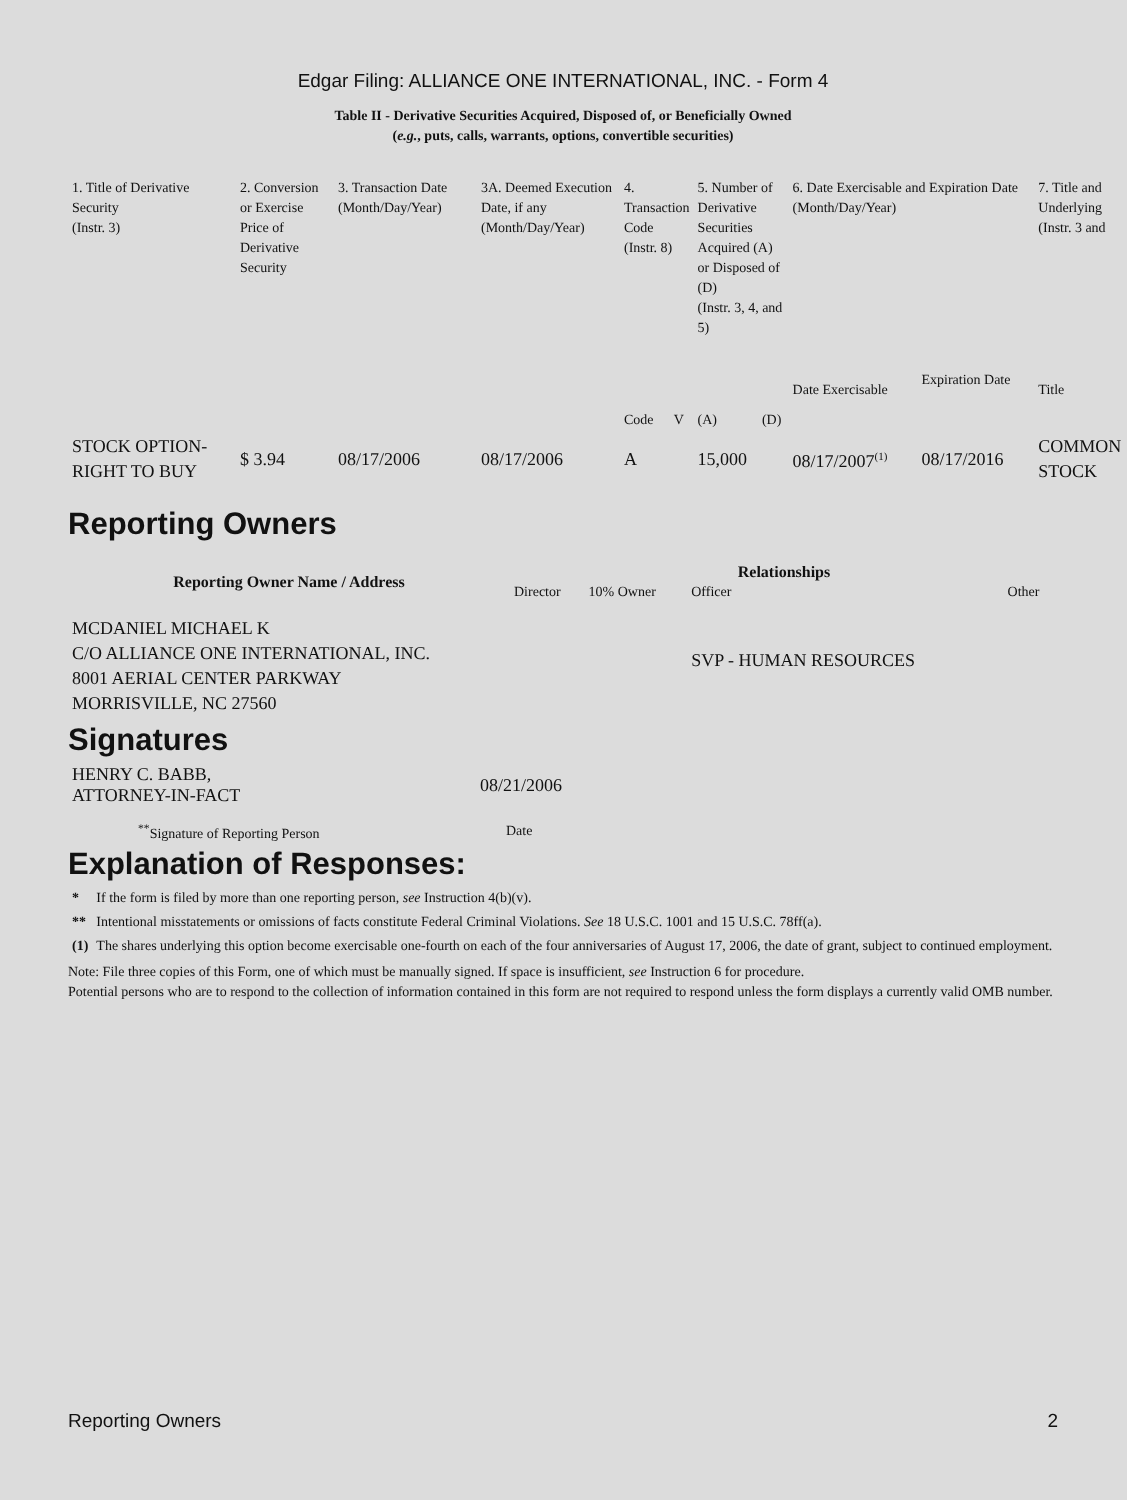Edgar Filing: ALLIANCE ONE INTERNATIONAL, INC. - Form 4
Table II - Derivative Securities Acquired, Disposed of, or Beneficially Owned
(e.g., puts, calls, warrants, options, convertible securities)
| 1. Title of Derivative Security (Instr. 3) | 2. Conversion or Exercise Price of Derivative Security | 3. Transaction Date (Month/Day/Year) | 3A. Deemed Execution Date, if any (Month/Day/Year) | 4. Transaction Code (Instr. 8) | | 5. Number of Derivative Securities Acquired (A) or Disposed of (D) (Instr. 3, 4, and 5) | | 6. Date Exercisable and Expiration Date (Month/Day/Year) | | 7. Title and Underlying (Instr. 3 and |
| | | | | Code | V | (A) | (D) | Date Exercisable | Expiration Date | Title |
| STOCK OPTION-RIGHT TO BUY | $ 3.94 | 08/17/2006 | 08/17/2006 | A | | 15,000 | | 08/17/2007<sup>(1)</sup> | 08/17/2016 | COMMON STOCK |
Reporting Owners
| Reporting Owner Name / Address | Relationships | | | |
| --- | --- | --- | --- | --- |
| | Director | 10% Owner | Officer | Other |
| MCDANIEL MICHAEL K C/O ALLIANCE ONE INTERNATIONAL, INC. 8001 AERIAL CENTER PARKWAY MORRISVILLE, NC 27560 | | | SVP - HUMAN RESOURCES | |
Signatures
| HENRY C. BABB, ATTORNEY-IN-FACT | 08/21/2006 |
| <sup>**</sup> Signature of Reporting Person | Date |
Explanation of Responses:
| * | If the form is filed by more than one reporting person, see Instruction 4(b)(v). |
| ** | Intentional misstatements or omissions of facts constitute Federal Criminal Violations. See 18 U.S.C. 1001 and 15 U.S.C. 78ff(a). |
| (1) | The shares underlying this option become exercisable one-fourth on each of the four anniversaries of August 17, 2006, the date of grant, subject to continued employment. |
Note: File three copies of this Form, one of which must be manually signed. If space is insufficient, see Instruction 6 for procedure.
Potential persons who are to respond to the collection of information contained in this form are not required to respond unless the form displays a currently valid OMB number.
Reporting Owners 2